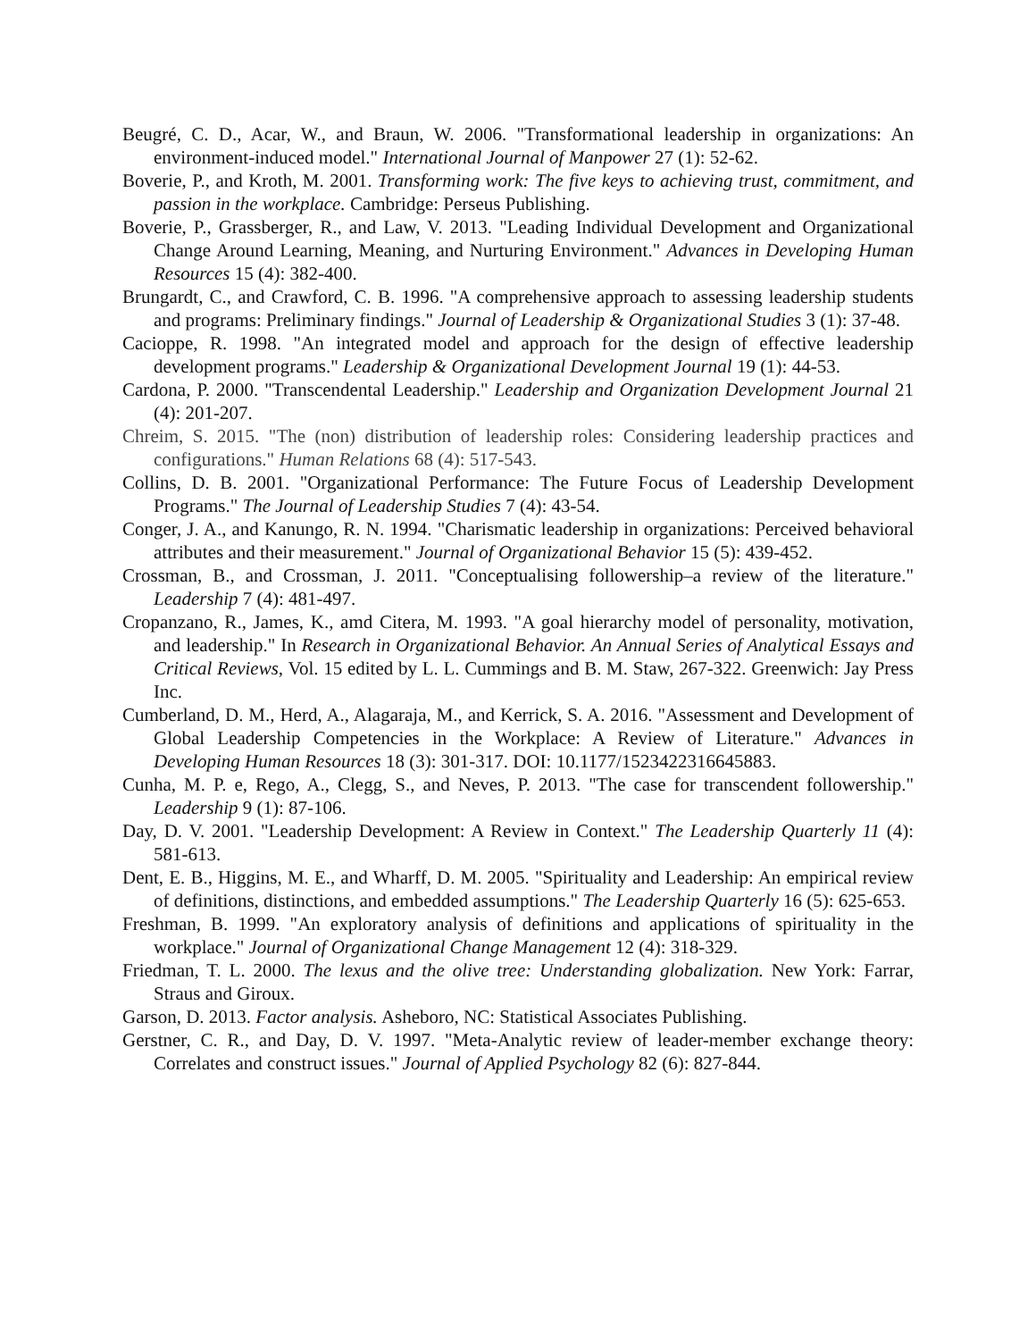Beugré, C. D., Acar, W., and Braun, W. 2006. "Transformational leadership in organizations: An environment-induced model." International Journal of Manpower 27 (1): 52-62.
Boverie, P., and Kroth, M. 2001. Transforming work: The five keys to achieving trust, commitment, and passion in the workplace. Cambridge: Perseus Publishing.
Boverie, P., Grassberger, R., and Law, V. 2013. "Leading Individual Development and Organizational Change Around Learning, Meaning, and Nurturing Environment." Advances in Developing Human Resources 15 (4): 382-400.
Brungardt, C., and Crawford, C. B. 1996. "A comprehensive approach to assessing leadership students and programs: Preliminary findings." Journal of Leadership & Organizational Studies 3 (1): 37-48.
Cacioppe, R. 1998. "An integrated model and approach for the design of effective leadership development programs." Leadership & Organizational Development Journal 19 (1): 44-53.
Cardona, P. 2000. "Transcendental Leadership." Leadership and Organization Development Journal 21 (4): 201-207.
Chreim, S. 2015. "The (non) distribution of leadership roles: Considering leadership practices and configurations." Human Relations 68 (4): 517-543.
Collins, D. B. 2001. "Organizational Performance: The Future Focus of Leadership Development Programs." The Journal of Leadership Studies 7 (4): 43-54.
Conger, J. A., and Kanungo, R. N. 1994. "Charismatic leadership in organizations: Perceived behavioral attributes and their measurement." Journal of Organizational Behavior 15 (5): 439-452.
Crossman, B., and Crossman, J. 2011. "Conceptualising followership–a review of the literature." Leadership 7 (4): 481-497.
Cropanzano, R., James, K., amd Citera, M. 1993. "A goal hierarchy model of personality, motivation, and leadership." In Research in Organizational Behavior. An Annual Series of Analytical Essays and Critical Reviews, Vol. 15 edited by L. L. Cummings and B. M. Staw, 267-322. Greenwich: Jay Press Inc.
Cumberland, D. M., Herd, A., Alagaraja, M., and Kerrick, S. A. 2016. "Assessment and Development of Global Leadership Competencies in the Workplace: A Review of Literature." Advances in Developing Human Resources 18 (3): 301-317. DOI: 10.1177/1523422316645883.
Cunha, M. P. e, Rego, A., Clegg, S., and Neves, P. 2013. "The case for transcendent followership." Leadership 9 (1): 87-106.
Day, D. V. 2001. "Leadership Development: A Review in Context." The Leadership Quarterly 11 (4): 581-613.
Dent, E. B., Higgins, M. E., and Wharff, D. M. 2005. "Spirituality and Leadership: An empirical review of definitions, distinctions, and embedded assumptions." The Leadership Quarterly 16 (5): 625-653.
Freshman, B. 1999. "An exploratory analysis of definitions and applications of spirituality in the workplace." Journal of Organizational Change Management 12 (4): 318-329.
Friedman, T. L. 2000. The lexus and the olive tree: Understanding globalization. New York: Farrar, Straus and Giroux.
Garson, D. 2013. Factor analysis. Asheboro, NC: Statistical Associates Publishing.
Gerstner, C. R., and Day, D. V. 1997. "Meta-Analytic review of leader-member exchange theory: Correlates and construct issues." Journal of Applied Psychology 82 (6): 827-844.